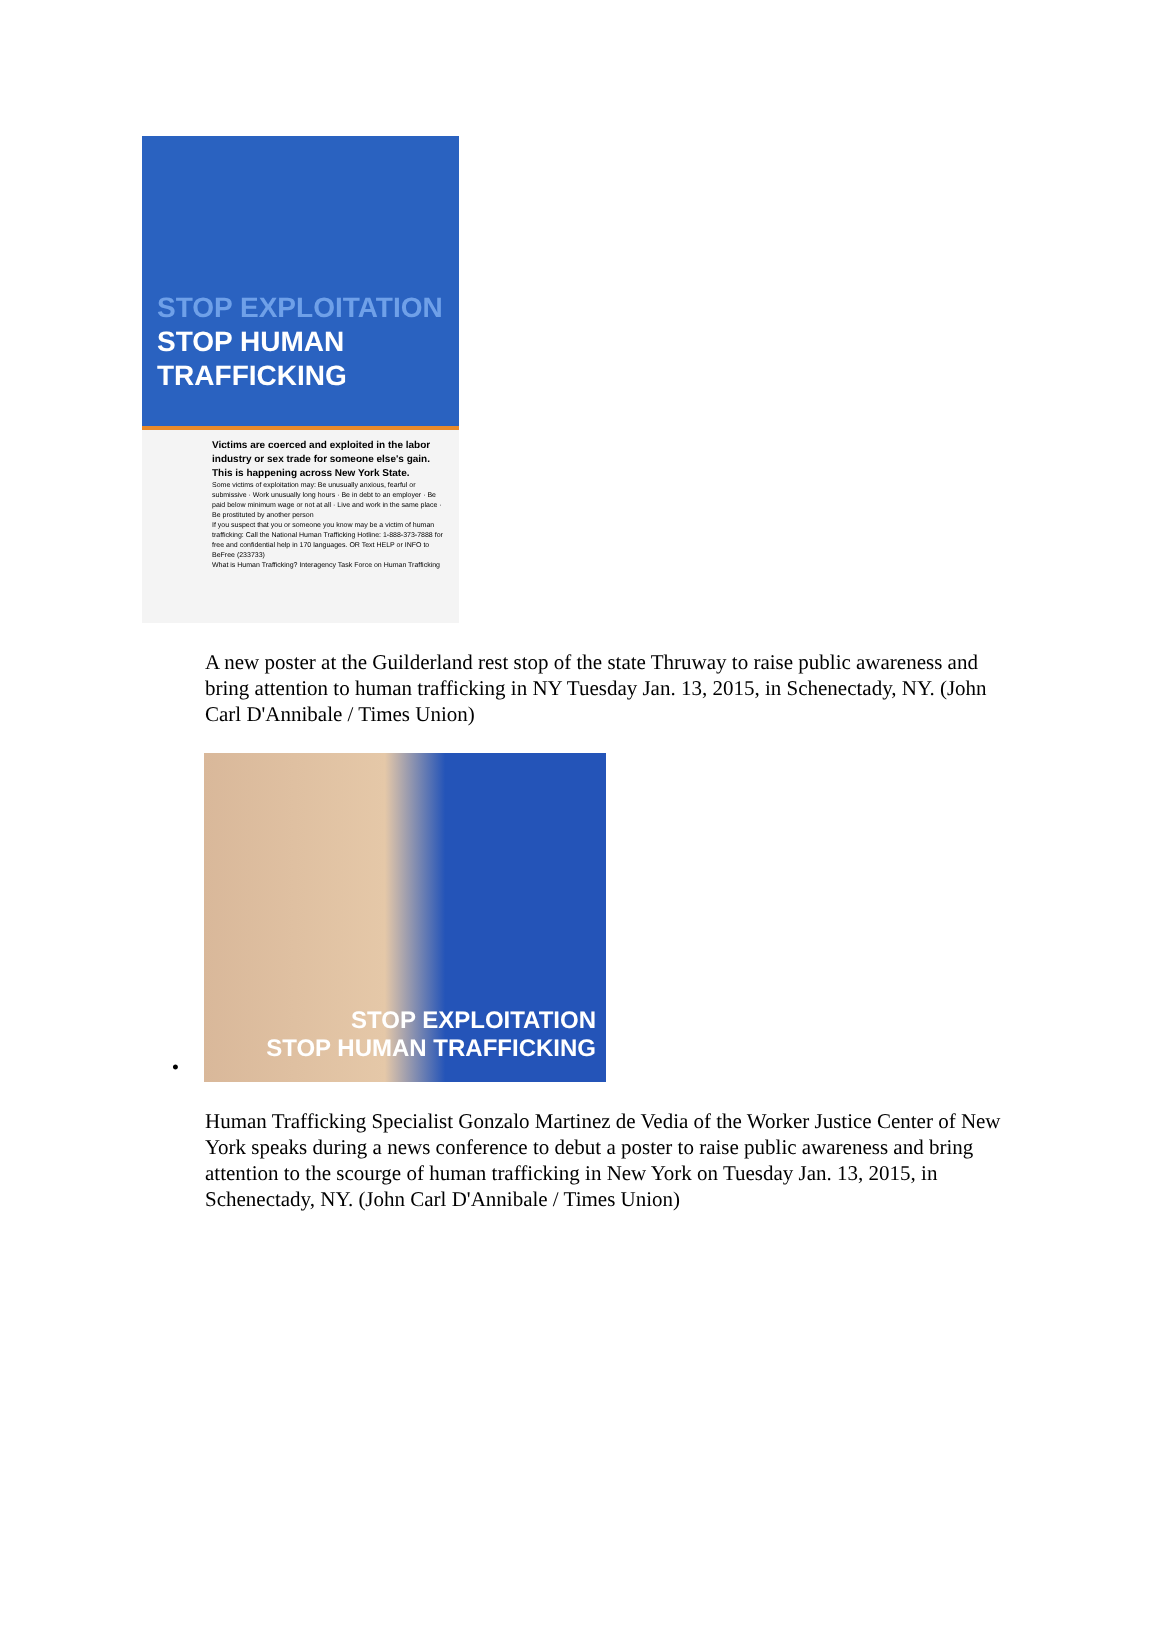STOP EXPLOITATION
STOP HUMAN TRAFFICKING
Victims are coerced and exploited in the labor industry or sex trade for someone else's gain.
This is happening across New York State.
Some victims of exploitation may: Be unusually anxious, fearful or submissive · Work unusually long hours · Be in debt to an employer · Be paid below minimum wage or not at all · Live and work in the same place · Be prostituted by another person
If you suspect that you or someone you know may be a victim of human trafficking: Call the National Human Trafficking Hotline: 1-888-373-7888 for free and confidential help in 170 languages. OR Text HELP or INFO to BeFree (233733)
What is Human Trafficking? Interagency Task Force on Human Trafficking
A new poster at the Guilderland rest stop of the state Thruway to raise public awareness and bring attention to human trafficking in NY Tuesday Jan. 13, 2015, in Schenectady, NY. (John Carl D'Annibale / Times Union)
•
STOP EXPLOITATION
STOP HUMAN TRAFFICKING
Human Trafficking Specialist Gonzalo Martinez de Vedia of the Worker Justice Center of New York speaks during a news conference to debut a poster to raise public awareness and bring attention to the scourge of human trafficking in New York on Tuesday Jan. 13, 2015, in Schenectady, NY. (John Carl D'Annibale / Times Union)